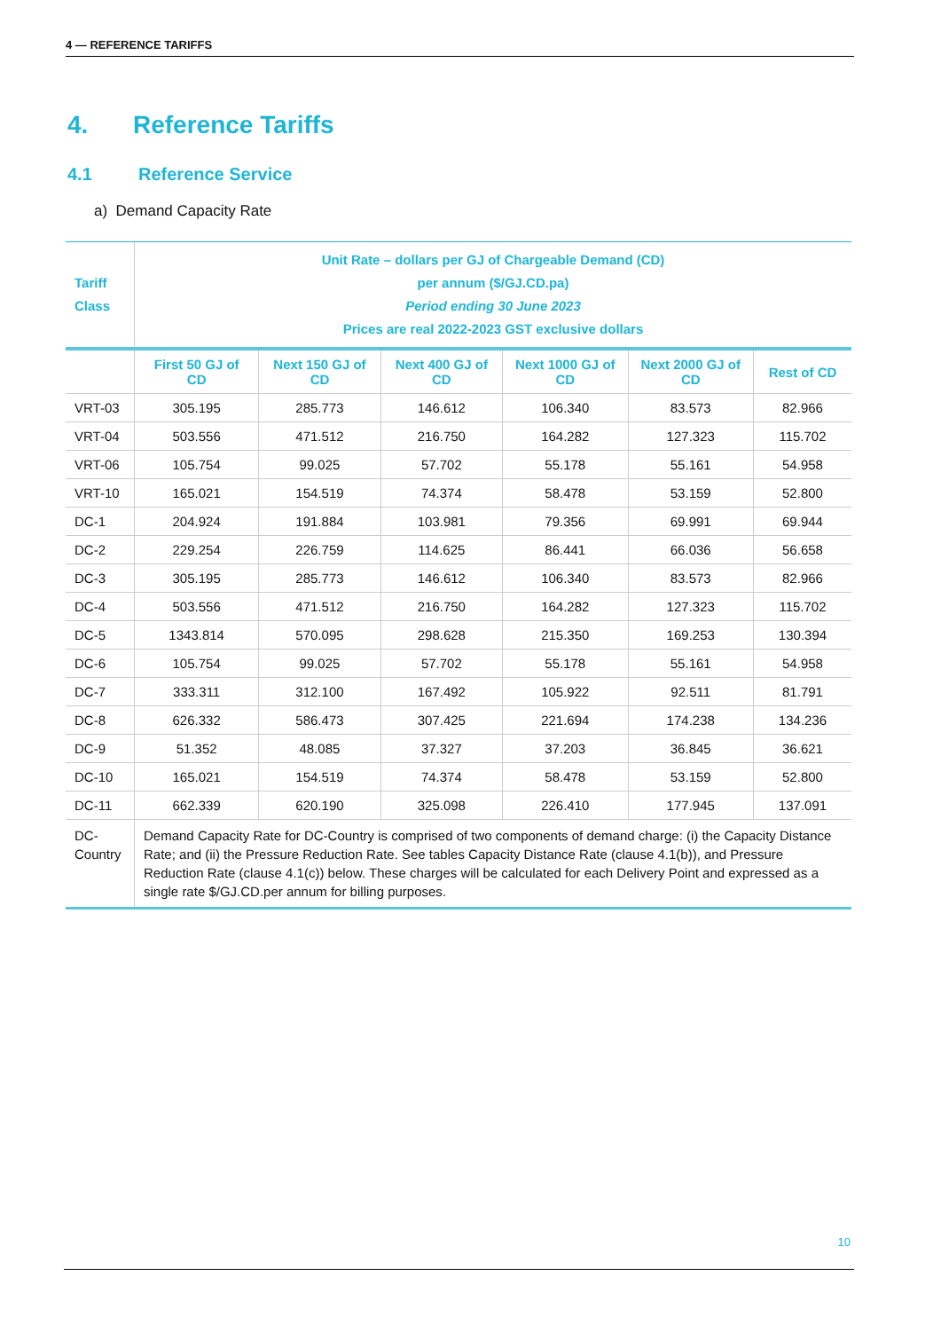4 — REFERENCE TARIFFS
4. Reference Tariffs
4.1 Reference Service
a) Demand Capacity Rate
| Tariff Class | Unit Rate – dollars per GJ of Chargeable Demand (CD) per annum ($/GJ.CD.pa) Period ending 30 June 2023 Prices are real 2022-2023 GST exclusive dollars | | | | | |
| --- | --- | --- | --- | --- | --- | --- |
| | First 50 GJ of CD | Next 150 GJ of CD | Next 400 GJ of CD | Next 1000 GJ of CD | Next 2000 GJ of CD | Rest of CD |
| VRT-03 | 305.195 | 285.773 | 146.612 | 106.340 | 83.573 | 82.966 |
| VRT-04 | 503.556 | 471.512 | 216.750 | 164.282 | 127.323 | 115.702 |
| VRT-06 | 105.754 | 99.025 | 57.702 | 55.178 | 55.161 | 54.958 |
| VRT-10 | 165.021 | 154.519 | 74.374 | 58.478 | 53.159 | 52.800 |
| DC-1 | 204.924 | 191.884 | 103.981 | 79.356 | 69.991 | 69.944 |
| DC-2 | 229.254 | 226.759 | 114.625 | 86.441 | 66.036 | 56.658 |
| DC-3 | 305.195 | 285.773 | 146.612 | 106.340 | 83.573 | 82.966 |
| DC-4 | 503.556 | 471.512 | 216.750 | 164.282 | 127.323 | 115.702 |
| DC-5 | 1343.814 | 570.095 | 298.628 | 215.350 | 169.253 | 130.394 |
| DC-6 | 105.754 | 99.025 | 57.702 | 55.178 | 55.161 | 54.958 |
| DC-7 | 333.311 | 312.100 | 167.492 | 105.922 | 92.511 | 81.791 |
| DC-8 | 626.332 | 586.473 | 307.425 | 221.694 | 174.238 | 134.236 |
| DC-9 | 51.352 | 48.085 | 37.327 | 37.203 | 36.845 | 36.621 |
| DC-10 | 165.021 | 154.519 | 74.374 | 58.478 | 53.159 | 52.800 |
| DC-11 | 662.339 | 620.190 | 325.098 | 226.410 | 177.945 | 137.091 |
| DC-Country | Demand Capacity Rate for DC-Country is comprised of two components of demand charge: (i) the Capacity Distance Rate; and (ii) the Pressure Reduction Rate. See tables Capacity Distance Rate (clause 4.1(b)), and Pressure Reduction Rate (clause 4.1(c)) below. These charges will be calculated for each Delivery Point and expressed as a single rate $/GJ.CD.per annum for billing purposes. | | | | | |
10